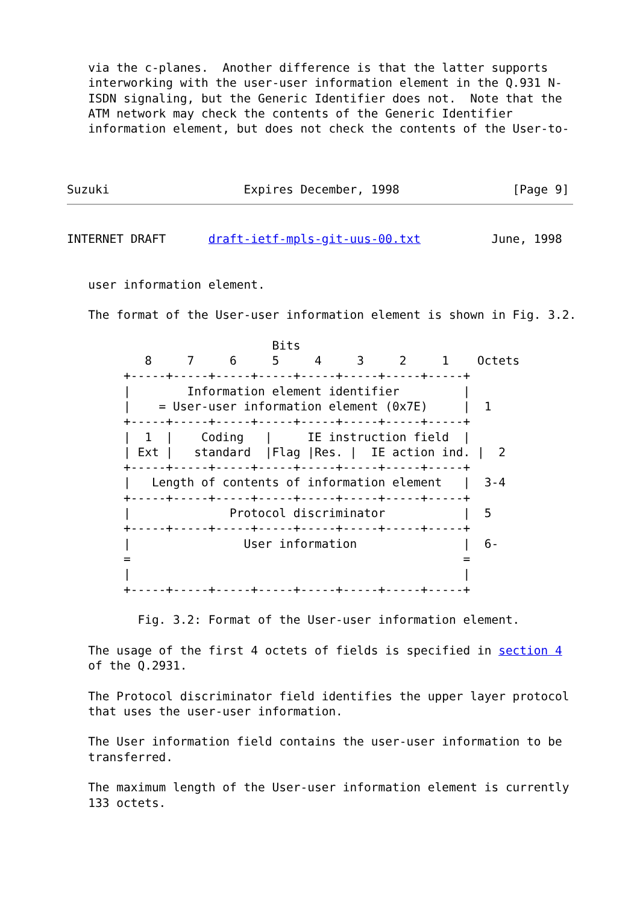via the c-planes.  Another difference is that the latter supports
   interworking with the user-user information element in the Q.931 N-
   ISDN signaling, but the Generic Identifier does not.  Note that the
   ATM network may check the contents of the Generic Identifier
   information element, but does not check the contents of the User-to-



Suzuki                   Expires December, 1998                [Page 9]
INTERNET DRAFT      draft-ietf-mpls-git-uus-00.txt          June, 1998


   user information element.

   The format of the User-user information element is shown in Fig. 3.2.

                             Bits
           8     7     6     5     4     3     2     1    Octets
        +-----+-----+-----+-----+-----+-----+-----+-----+
        |        Information element identifier         |
        |    = User-user information element (0x7E)     |  1
        +-----+-----+-----+-----+-----+-----+-----+-----+
        |  1  |    Coding   |     IE instruction field  |
        | Ext |   standard  |Flag |Res. |  IE action ind. |  2
        +-----+-----+-----+-----+-----+-----+-----+-----+
        |   Length of contents of information element   |  3-4
        +-----+-----+-----+-----+-----+-----+-----+-----+
        |              Protocol discriminator           |  5
        +-----+-----+-----+-----+-----+-----+-----+-----+
        |                User information               |  6-
        =                                               =
        |                                               |
        +-----+-----+-----+-----+-----+-----+-----+-----+

          Fig. 3.2: Format of the User-user information element.

   The usage of the first 4 octets of fields is specified in section 4
   of the Q.2931.

   The Protocol discriminator field identifies the upper layer protocol
   that uses the user-user information.

   The User information field contains the user-user information to be
   transferred.

   The maximum length of the User-user information element is currently
   133 octets.